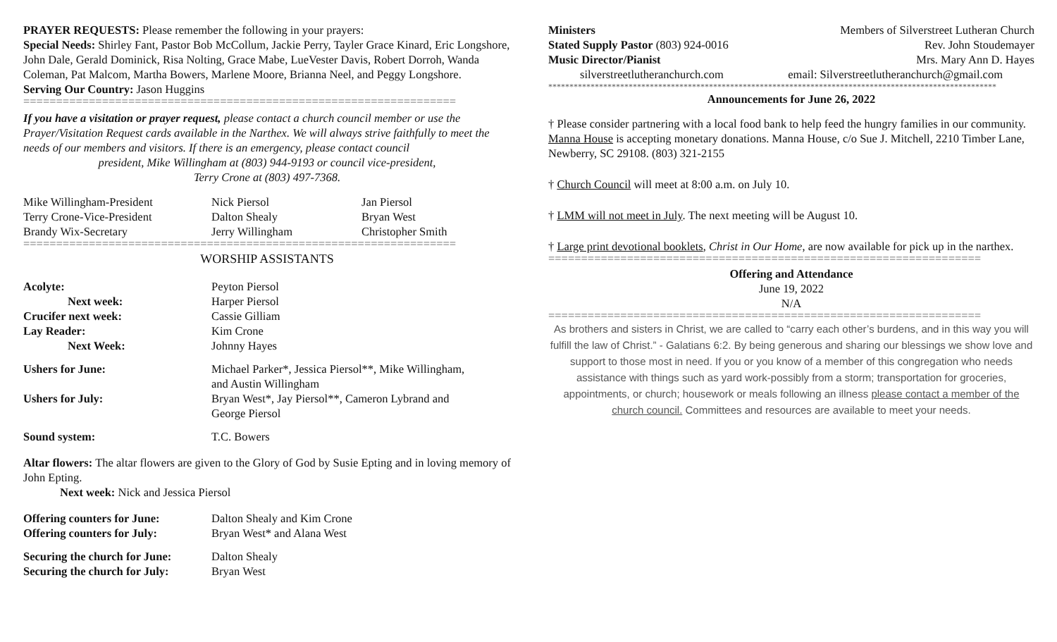PRAYER REQUESTS: Please remember the following in your prayers:
Special Needs: Shirley Fant, Pastor Bob McCollum, Jackie Perry, Tayler Grace Kinard, Eric Longshore, John Dale, Gerald Dominick, Risa Nolting, Grace Mabe, LueVester Davis, Robert Dorroh, Wanda Coleman, Pat Malcom, Martha Bowers, Marlene Moore, Brianna Neel, and Peggy Longshore.
Serving Our Country: Jason Huggins
==================================================================
If you have a visitation or prayer request, please contact a church council member or use the Prayer/Visitation Request cards available in the Narthex. We will always strive faithfully to meet the needs of our members and visitors. If there is an emergency, please contact council
president, Mike Willingham at (803) 944-9193 or council vice-president,
Terry Crone at (803) 497-7368.
| Mike Willingham-President | Nick Piersol | Jan Piersol |
| Terry Crone-Vice-President | Dalton Shealy | Bryan West |
| Brandy Wix-Secretary | Jerry Willingham | Christopher Smith |
==================================================================
WORSHIP ASSISTANTS
| Acolyte: | Peyton Piersol |
| Next week: | Harper Piersol |
| Crucifer next week: | Cassie Gilliam |
| Lay Reader: | Kim Crone |
| Next Week: | Johnny Hayes |
| Ushers for June: | Michael Parker*, Jessica Piersol**, Mike Willingham, and Austin Willingham |
| Ushers for July: | Bryan West*, Jay Piersol**, Cameron Lybrand and George Piersol |
| Sound system: | T.C. Bowers |
Altar flowers: The altar flowers are given to the Glory of God by Susie Epting and in loving memory of John Epting.
Next week: Nick and Jessica Piersol
| Offering counters for June: | Dalton Shealy and Kim Crone |
| Offering counters for July: | Bryan West* and Alana West |
| Securing the church for June: | Dalton Shealy |
| Securing the church for July: | Bryan West |
Ministers Members of Silverstreet Lutheran Church
Stated Supply Pastor (803) 924-0016 Rev. John Stoudemayer
Music Director/Pianist Mrs. Mary Ann D. Hayes
silverstreetlutheranchurch.com email: Silverstreetlutheranchurch@gmail.com
**********************************************************************************************************
Announcements for June 26, 2022
† Please consider partnering with a local food bank to help feed the hungry families in our community. Manna House is accepting monetary donations. Manna House, c/o Sue J. Mitchell, 2210 Timber Lane, Newberry, SC 29108. (803) 321-2155
† Church Council will meet at 8:00 a.m. on July 10.
† LMM will not meet in July. The next meeting will be August 10.
† Large print devotional booklets, Christ in Our Home, are now available for pick up in the narthex.
==================================================================
Offering and Attendance
June 19, 2022
N/A
==================================================================
As brothers and sisters in Christ, we are called to “carry each other’s burdens, and in this way you will fulfill the law of Christ.” - Galatians 6:2. By being generous and sharing our blessings we show love and support to those most in need. If you or you know of a member of this congregation who needs assistance with things such as yard work-possibly from a storm; transportation for groceries, appointments, or church; housework or meals following an illness please contact a member of the church council. Committees and resources are available to meet your needs.